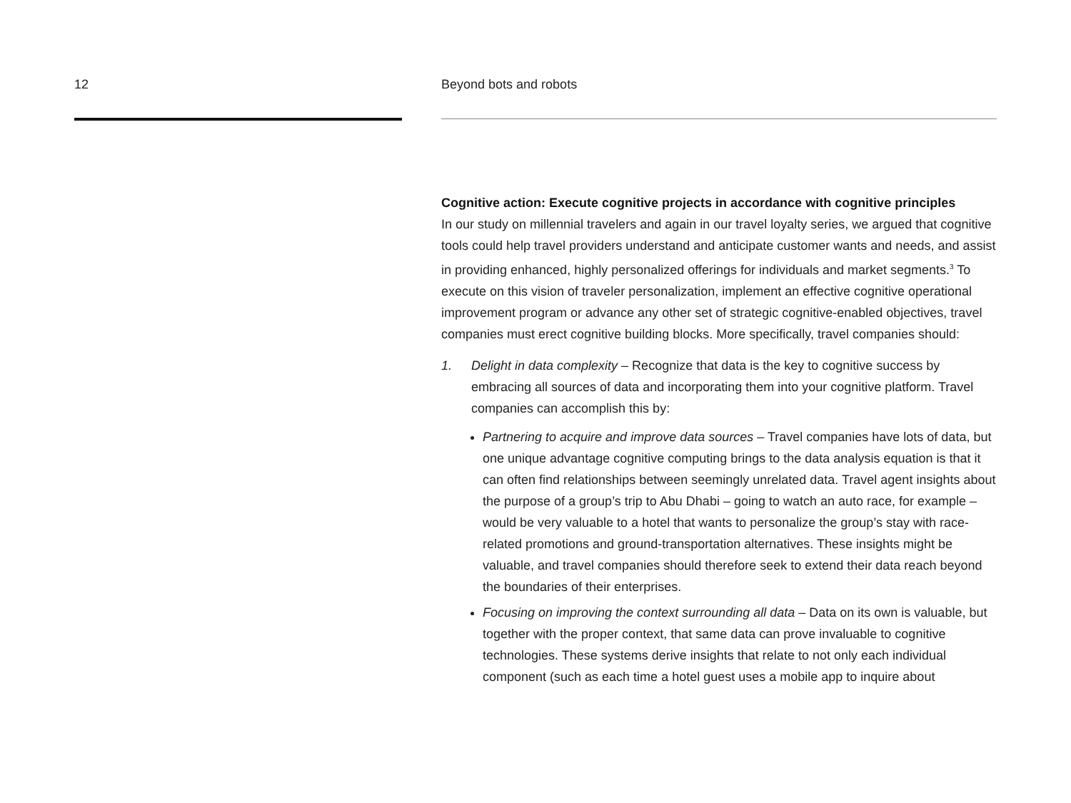12 Beyond bots and robots
Cognitive action: Execute cognitive projects in accordance with cognitive principles
In our study on millennial travelers and again in our travel loyalty series, we argued that cognitive tools could help travel providers understand and anticipate customer wants and needs, and assist in providing enhanced, highly personalized offerings for individuals and market segments.<sup>3</sup> To execute on this vision of traveler personalization, implement an effective cognitive operational improvement program or advance any other set of strategic cognitive-enabled objectives, travel companies must erect cognitive building blocks. More specifically, travel companies should:
1. Delight in data complexity – Recognize that data is the key to cognitive success by embracing all sources of data and incorporating them into your cognitive platform. Travel companies can accomplish this by:
Partnering to acquire and improve data sources – Travel companies have lots of data, but one unique advantage cognitive computing brings to the data analysis equation is that it can often find relationships between seemingly unrelated data. Travel agent insights about the purpose of a group’s trip to Abu Dhabi – going to watch an auto race, for example – would be very valuable to a hotel that wants to personalize the group’s stay with race-related promotions and ground-transportation alternatives. These insights might be valuable, and travel companies should therefore seek to extend their data reach beyond the boundaries of their enterprises.
Focusing on improving the context surrounding all data – Data on its own is valuable, but together with the proper context, that same data can prove invaluable to cognitive technologies. These systems derive insights that relate to not only each individual component (such as each time a hotel guest uses a mobile app to inquire about